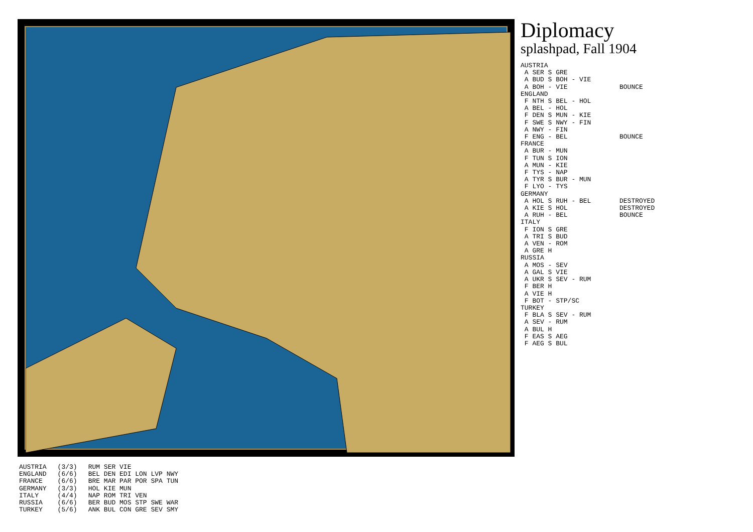Diplomacy
splashpad, Fall 1904
| AUSTRIA | |
| A SER S GRE | |
| A BUD S BOH - VIE | |
| A BOH - VIE | BOUNCE |
| ENGLAND | |
| F NTH S BEL - HOL | |
| A BEL - HOL | |
| F DEN S MUN - KIE | |
| F SWE S NWY - FIN | |
| A NWY - FIN | |
| F ENG - BEL | BOUNCE |
| FRANCE | |
| A BUR - MUN | |
| F TUN S ION | |
| A MUN - KIE | |
| F TYS - NAP | |
| A TYR S BUR - MUN | |
| F LYO - TYS | |
| GERMANY | |
| A HOL S RUH - BEL | DESTROYED |
| A KIE S HOL | DESTROYED |
| A RUH - BEL | BOUNCE |
| ITALY | |
| F ION S GRE | |
| A TRI S BUD | |
| A VEN - ROM | |
| A GRE H | |
| RUSSIA | |
| A MOS - SEV | |
| A GAL S VIE | |
| A UKR S SEV - RUM | |
| F BER H | |
| A VIE H | |
| F BOT - STP/SC | |
| TURKEY | |
| F BLA S SEV - RUM | |
| A SEV - RUM | |
| A BUL H | |
| F EAS S AEG | |
| F AEG S BUL | |
| AUSTRIA | (3/3) | RUM SER VIE |
| ENGLAND | (6/6) | BEL DEN EDI LON LVP NWY |
| FRANCE | (6/6) | BRE MAR PAR POR SPA TUN |
| GERMANY | (3/3) | HOL KIE MUN |
| ITALY | (4/4) | NAP ROM TRI VEN |
| RUSSIA | (6/6) | BER BUD MOS STP SWE WAR |
| TURKEY | (5/6) | ANK BUL CON GRE SEV SMY |